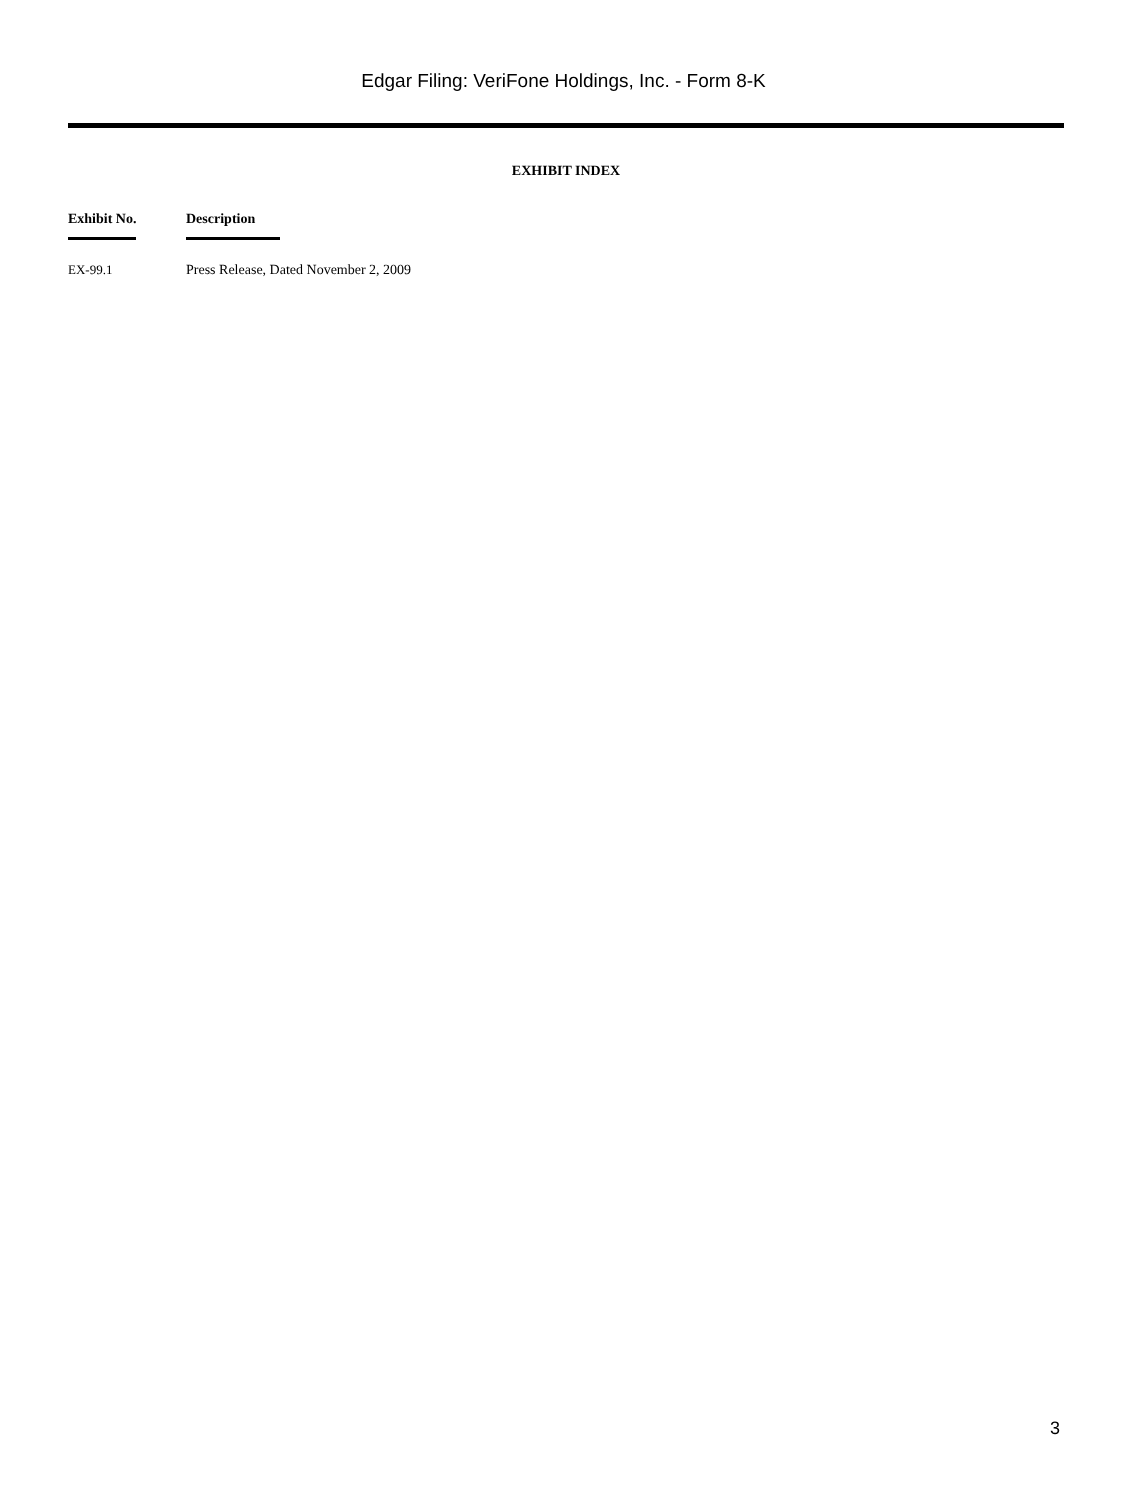Edgar Filing: VeriFone Holdings, Inc. - Form 8-K
EXHIBIT INDEX
| Exhibit No. | Description |
| --- | --- |
| EX-99.1 | Press Release, Dated November 2, 2009 |
3